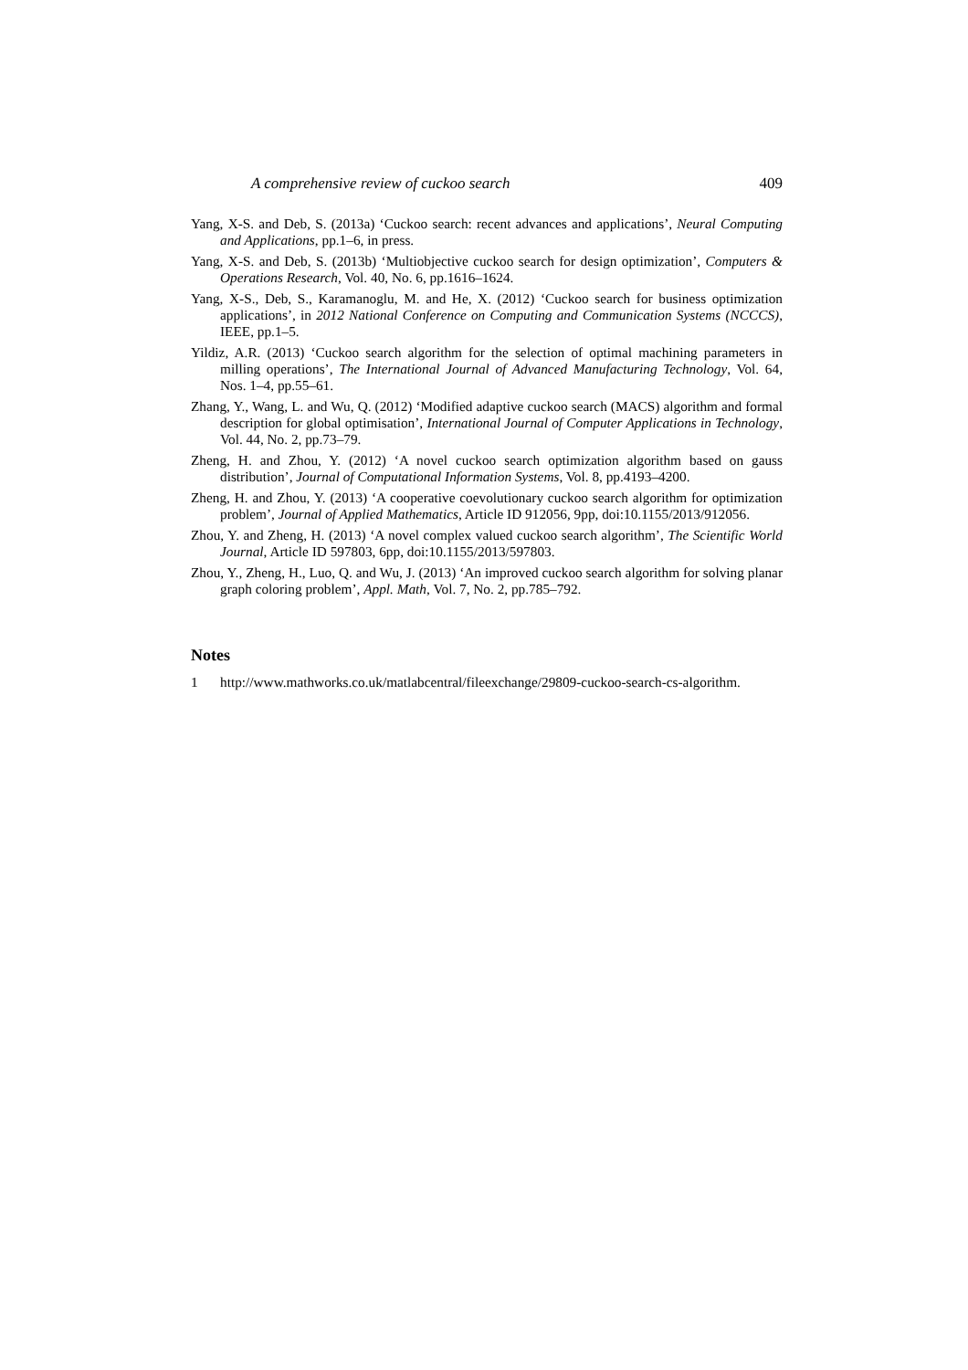A comprehensive review of cuckoo search 409
Yang, X-S. and Deb, S. (2013a) ‘Cuckoo search: recent advances and applications’, Neural Computing and Applications, pp.1–6, in press.
Yang, X-S. and Deb, S. (2013b) ‘Multiobjective cuckoo search for design optimization’, Computers & Operations Research, Vol. 40, No. 6, pp.1616–1624.
Yang, X-S., Deb, S., Karamanoglu, M. and He, X. (2012) ‘Cuckoo search for business optimization applications’, in 2012 National Conference on Computing and Communication Systems (NCCCS), IEEE, pp.1–5.
Yildiz, A.R. (2013) ‘Cuckoo search algorithm for the selection of optimal machining parameters in milling operations’, The International Journal of Advanced Manufacturing Technology, Vol. 64, Nos. 1–4, pp.55–61.
Zhang, Y., Wang, L. and Wu, Q. (2012) ‘Modified adaptive cuckoo search (MACS) algorithm and formal description for global optimisation’, International Journal of Computer Applications in Technology, Vol. 44, No. 2, pp.73–79.
Zheng, H. and Zhou, Y. (2012) ‘A novel cuckoo search optimization algorithm based on gauss distribution’, Journal of Computational Information Systems, Vol. 8, pp.4193–4200.
Zheng, H. and Zhou, Y. (2013) ‘A cooperative coevolutionary cuckoo search algorithm for optimization problem’, Journal of Applied Mathematics, Article ID 912056, 9pp, doi:10.1155/2013/912056.
Zhou, Y. and Zheng, H. (2013) ‘A novel complex valued cuckoo search algorithm’, The Scientific World Journal, Article ID 597803, 6pp, doi:10.1155/2013/597803.
Zhou, Y., Zheng, H., Luo, Q. and Wu, J. (2013) ‘An improved cuckoo search algorithm for solving planar graph coloring problem’, Appl. Math, Vol. 7, No. 2, pp.785–792.
Notes
1 http://www.mathworks.co.uk/matlabcentral/fileexchange/29809-cuckoo-search-cs-algorithm.